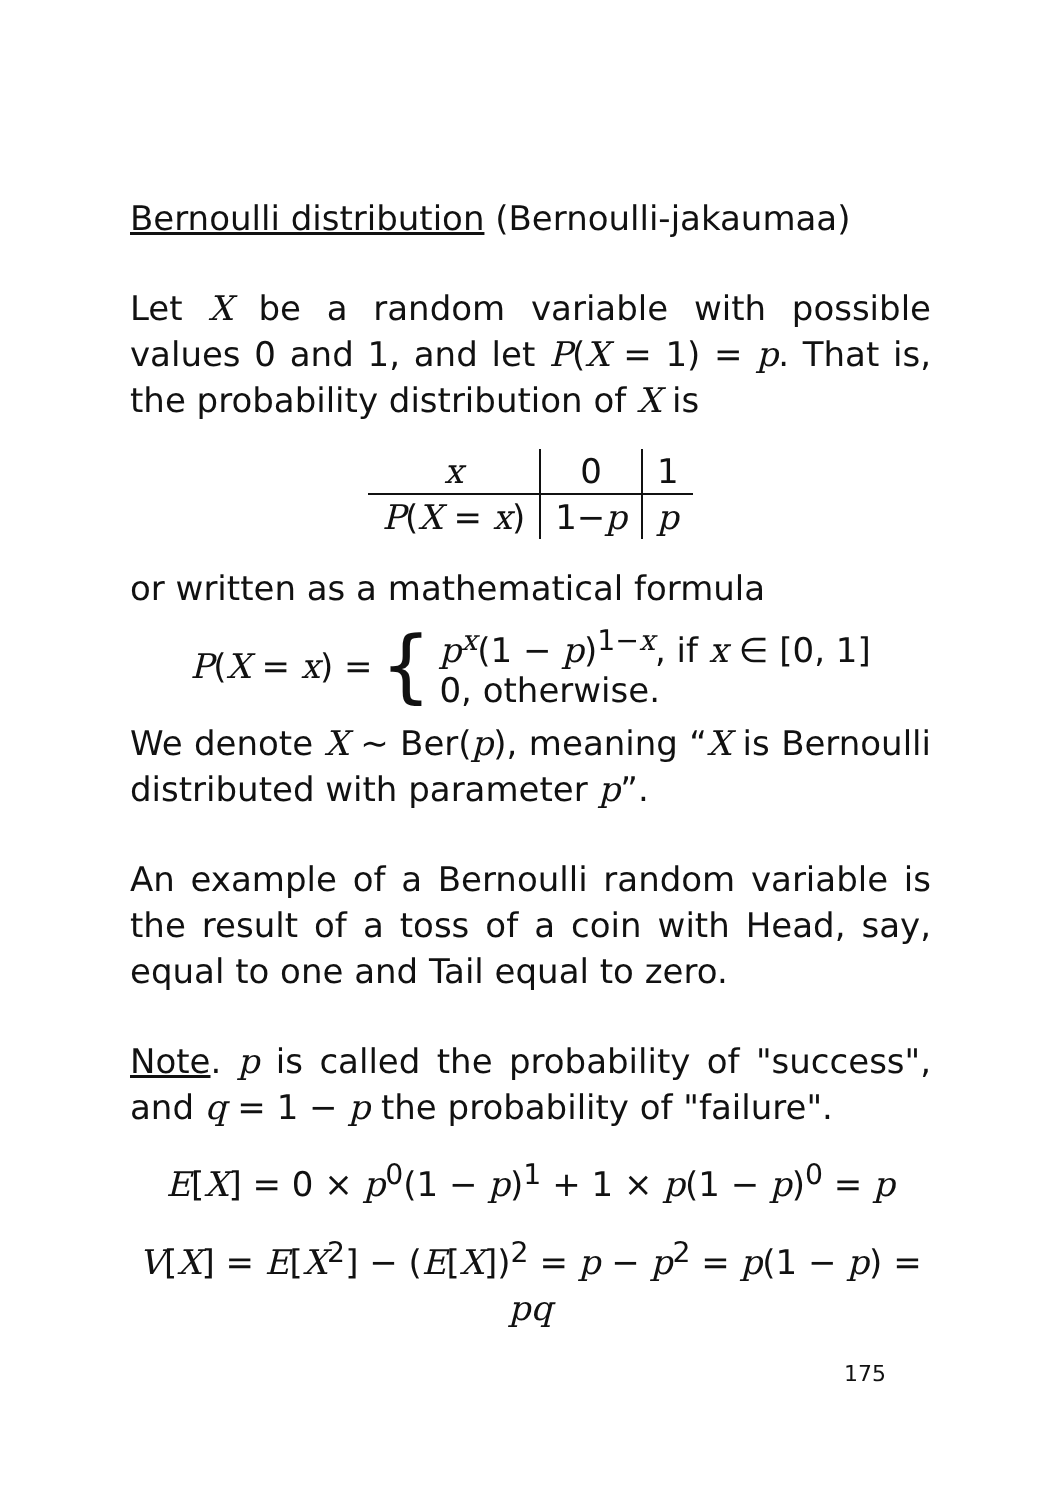Bernoulli distribution (Bernoulli-jakaumaa)
Let X be a random variable with possible values 0 and 1, and let P(X = 1) = p. That is, the probability distribution of X is
| x | 0 | 1 |
| P ( X = x ) | 1− p | p |
or written as a mathematical formula
P(X = x) = { p<sup>x</sup>(1 − p)<sup>1−x</sup>, if x ∈ [0, 1]
0, otherwise.
We denote X ∼ Ber(p), meaning “X is Bernoulli distributed with parameter p”.
An example of a Bernoulli random variable is the result of a toss of a coin with Head, say, equal to one and Tail equal to zero.
Note. p is called the probability of "success", and q = 1 − p the probability of "failure".
E[X] = 0 × p<sup>0</sup>(1 − p)<sup>1</sup> + 1 × p(1 − p)<sup>0</sup> = p
V[X] = E[X<sup>2</sup>] − (E[X])<sup>2</sup> = p − p<sup>2</sup> = p(1 − p) = pq
175